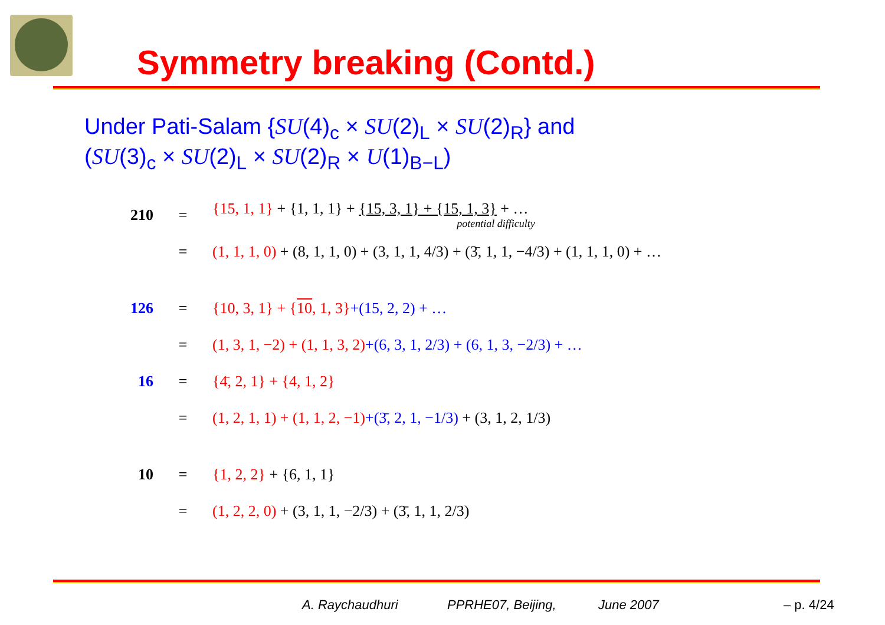Symmetry breaking (Contd.)
Under Pati-Salam {SU(4)<sub>c</sub> × SU(2)<sub>L</sub> × SU(2)<sub>R</sub>} and
(SU(3)<sub>c</sub> × SU(2)<sub>L</sub> × SU(2)<sub>R</sub> × U(1)<sub>B−L</sub>)
| 210 | = | {15, 1, 1} + {1, 1, 1} + {15, 3, 1} + {15, 1, 3} + … potential difficulty |
| | = | (1, 1, 1, 0) + (8, 1, 1, 0) + (3, 1, 1, 4/3) + (3̄, 1, 1, −4/3) + (1, 1, 1, 0) + … |
| 126 | = | {10, 3, 1} + { 10 , 1, 3} +(15, 2, 2) + … |
| | = | (1, 3, 1, −2) + (1, 1, 3, 2) +(6, 3, 1, 2/3) + (6, 1, 3, −2/3) + … |
| 16 | = | {4̄, 2, 1} + {4, 1, 2} |
| | = | (1, 2, 1, 1) + (1, 1, 2, −1) +(3̄, 2, 1, −1/3) + (3, 1, 2, 1/3) |
| 10 | = | {1, 2, 2} + {6, 1, 1} |
| | = | (1, 2, 2, 0) + (3, 1, 1, −2/3) + (3̄, 1, 1, 2/3) |
A. Raychaudhuri PPRHE07, Beijing, June 2007 – p. 4/24